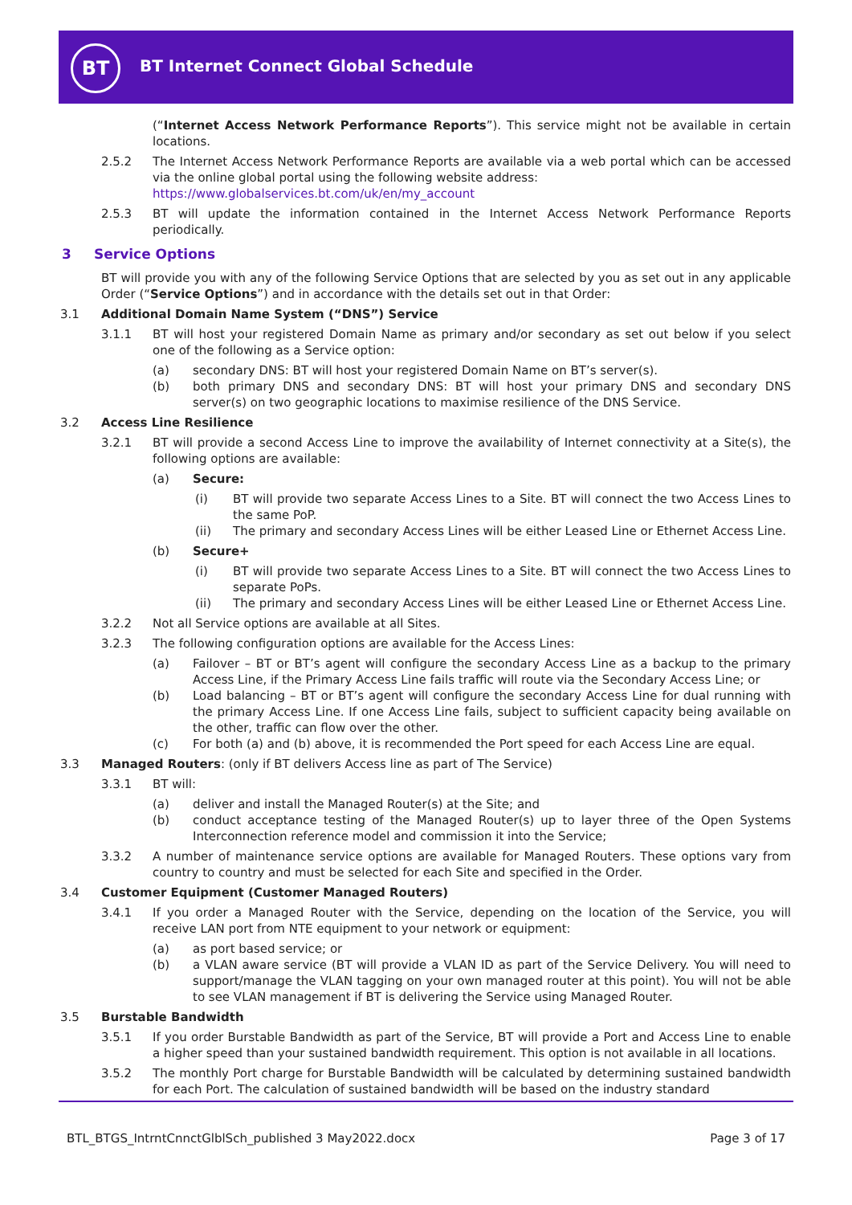BT
BT Internet Connect Global Schedule
(“Internet Access Network Performance Reports”). This service might not be available in certain locations.
2.5.2 The Internet Access Network Performance Reports are available via a web portal which can be accessed via the online global portal using the following website address:
https://www.globalservices.bt.com/uk/en/my_account
2.5.3 BT will update the information contained in the Internet Access Network Performance Reports periodically.
3 Service Options
BT will provide you with any of the following Service Options that are selected by you as set out in any applicable Order (“Service Options”) and in accordance with the details set out in that Order:
3.1 Additional Domain Name System (“DNS”) Service
3.1.1 BT will host your registered Domain Name as primary and/or secondary as set out below if you select one of the following as a Service option:
(a) secondary DNS: BT will host your registered Domain Name on BT’s server(s).
(b) both primary DNS and secondary DNS: BT will host your primary DNS and secondary DNS server(s) on two geographic locations to maximise resilience of the DNS Service.
3.2 Access Line Resilience
3.2.1 BT will provide a second Access Line to improve the availability of Internet connectivity at a Site(s), the following options are available:
(a) Secure:
(i) BT will provide two separate Access Lines to a Site. BT will connect the two Access Lines to the same PoP.
(ii) The primary and secondary Access Lines will be either Leased Line or Ethernet Access Line.
(b) Secure+
(i) BT will provide two separate Access Lines to a Site. BT will connect the two Access Lines to separate PoPs.
(ii) The primary and secondary Access Lines will be either Leased Line or Ethernet Access Line.
3.2.2 Not all Service options are available at all Sites.
3.2.3 The following configuration options are available for the Access Lines:
(a) Failover – BT or BT’s agent will configure the secondary Access Line as a backup to the primary Access Line, if the Primary Access Line fails traffic will route via the Secondary Access Line; or
(b) Load balancing – BT or BT’s agent will configure the secondary Access Line for dual running with the primary Access Line. If one Access Line fails, subject to sufficient capacity being available on the other, traffic can flow over the other.
(c) For both (a) and (b) above, it is recommended the Port speed for each Access Line are equal.
3.3 Managed Routers: (only if BT delivers Access line as part of The Service)
3.3.1 BT will:
(a) deliver and install the Managed Router(s) at the Site; and
(b) conduct acceptance testing of the Managed Router(s) up to layer three of the Open Systems Interconnection reference model and commission it into the Service;
3.3.2 A number of maintenance service options are available for Managed Routers. These options vary from country to country and must be selected for each Site and specified in the Order.
3.4 Customer Equipment (Customer Managed Routers)
3.4.1 If you order a Managed Router with the Service, depending on the location of the Service, you will receive LAN port from NTE equipment to your network or equipment:
(a) as port based service; or
(b) a VLAN aware service (BT will provide a VLAN ID as part of the Service Delivery. You will need to support/manage the VLAN tagging on your own managed router at this point). You will not be able to see VLAN management if BT is delivering the Service using Managed Router.
3.5 Burstable Bandwidth
3.5.1 If you order Burstable Bandwidth as part of the Service, BT will provide a Port and Access Line to enable a higher speed than your sustained bandwidth requirement. This option is not available in all locations.
3.5.2 The monthly Port charge for Burstable Bandwidth will be calculated by determining sustained bandwidth for each Port. The calculation of sustained bandwidth will be based on the industry standard
BTL_BTGS_IntrntCnnctGlblSch_published 3 May2022.docx Page 3 of 17